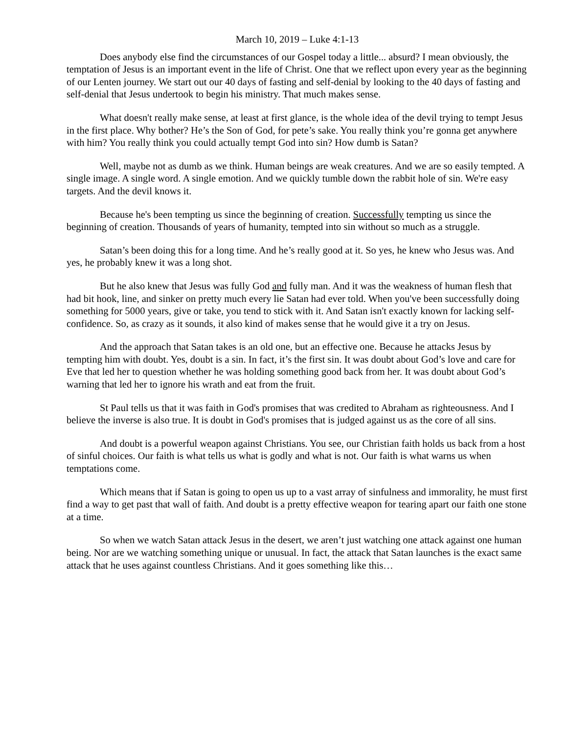March 10, 2019 – Luke 4:1-13
Does anybody else find the circumstances of our Gospel today a little... absurd? I mean obviously, the temptation of Jesus is an important event in the life of Christ. One that we reflect upon every year as the beginning of our Lenten journey. We start out our 40 days of fasting and self-denial by looking to the 40 days of fasting and self-denial that Jesus undertook to begin his ministry. That much makes sense.
What doesn't really make sense, at least at first glance, is the whole idea of the devil trying to tempt Jesus in the first place. Why bother? He’s the Son of God, for pete’s sake. You really think you’re gonna get anywhere with him? You really think you could actually tempt God into sin? How dumb is Satan?
Well, maybe not as dumb as we think. Human beings are weak creatures. And we are so easily tempted. A single image. A single word. A single emotion. And we quickly tumble down the rabbit hole of sin. We're easy targets. And the devil knows it.
Because he's been tempting us since the beginning of creation. Successfully tempting us since the beginning of creation. Thousands of years of humanity, tempted into sin without so much as a struggle.
Satan’s been doing this for a long time. And he’s really good at it. So yes, he knew who Jesus was. And yes, he probably knew it was a long shot.
But he also knew that Jesus was fully God and fully man. And it was the weakness of human flesh that had bit hook, line, and sinker on pretty much every lie Satan had ever told. When you've been successfully doing something for 5000 years, give or take, you tend to stick with it. And Satan isn't exactly known for lacking self-confidence. So, as crazy as it sounds, it also kind of makes sense that he would give it a try on Jesus.
And the approach that Satan takes is an old one, but an effective one. Because he attacks Jesus by tempting him with doubt. Yes, doubt is a sin. In fact, it’s the first sin. It was doubt about God’s love and care for Eve that led her to question whether he was holding something good back from her. It was doubt about God’s warning that led her to ignore his wrath and eat from the fruit.
St Paul tells us that it was faith in God's promises that was credited to Abraham as righteousness. And I believe the inverse is also true. It is doubt in God's promises that is judged against us as the core of all sins.
And doubt is a powerful weapon against Christians. You see, our Christian faith holds us back from a host of sinful choices. Our faith is what tells us what is godly and what is not. Our faith is what warns us when temptations come.
Which means that if Satan is going to open us up to a vast array of sinfulness and immorality, he must first find a way to get past that wall of faith. And doubt is a pretty effective weapon for tearing apart our faith one stone at a time.
So when we watch Satan attack Jesus in the desert, we aren’t just watching one attack against one human being. Nor are we watching something unique or unusual. In fact, the attack that Satan launches is the exact same attack that he uses against countless Christians. And it goes something like this…